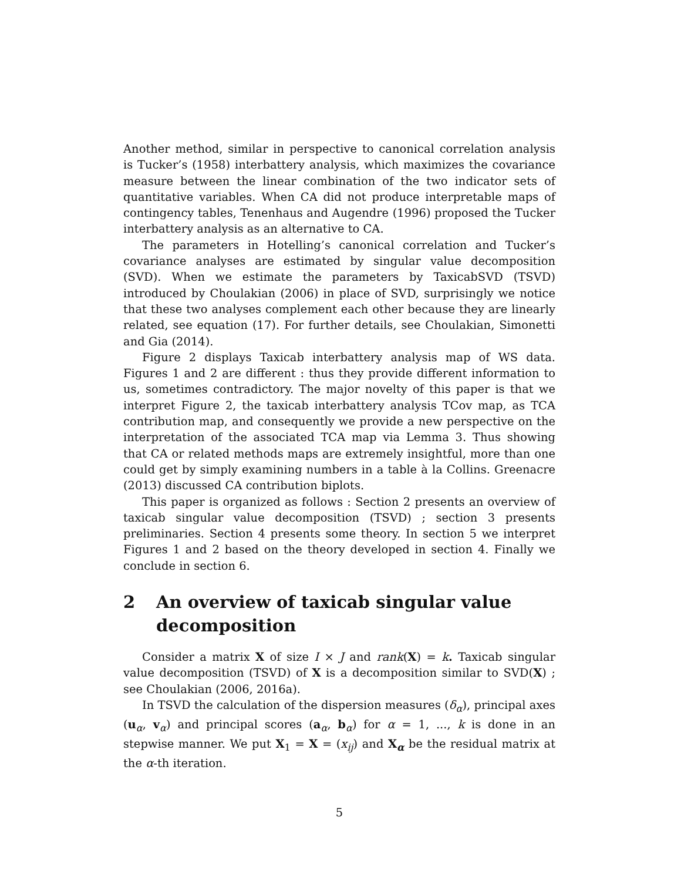Another method, similar in perspective to canonical correlation analysis is Tucker’s (1958) interbattery analysis, which maximizes the covariance measure between the linear combination of the two indicator sets of quantitative variables. When CA did not produce interpretable maps of contingency tables, Tenenhaus and Augendre (1996) proposed the Tucker interbattery analysis as an alternative to CA.
The parameters in Hotelling’s canonical correlation and Tucker’s covariance analyses are estimated by singular value decomposition (SVD). When we estimate the parameters by TaxicabSVD (TSVD) introduced by Choulakian (2006) in place of SVD, surprisingly we notice that these two analyses complement each other because they are linearly related, see equation (17). For further details, see Choulakian, Simonetti and Gia (2014).
Figure 2 displays Taxicab interbattery analysis map of WS data. Figures 1 and 2 are different : thus they provide different information to us, sometimes contradictory. The major novelty of this paper is that we interpret Figure 2, the taxicab interbattery analysis TCov map, as TCA contribution map, and consequently we provide a new perspective on the interpretation of the associated TCA map via Lemma 3. Thus showing that CA or related methods maps are extremely insightful, more than one could get by simply examining numbers in a table à la Collins. Greenacre (2013) discussed CA contribution biplots.
This paper is organized as follows : Section 2 presents an overview of taxicab singular value decomposition (TSVD) ; section 3 presents preliminaries. Section 4 presents some theory. In section 5 we interpret Figures 1 and 2 based on the theory developed in section 4. Finally we conclude in section 6.
2 An overview of taxicab singular value decomposition
Consider a matrix X of size I × J and rank(X) = k. Taxicab singular value decomposition (TSVD) of X is a decomposition similar to SVD(X) ; see Choulakian (2006, 2016a).
In TSVD the calculation of the dispersion measures (δ<sub>α</sub>), principal axes (u<sub>α</sub>, v<sub>α</sub>) and principal scores (a<sub>α</sub>, b<sub>α</sub>) for α = 1, ..., k is done in an stepwise manner. We put X<sub>1</sub> = X = (x<sub>ij</sub>) and X<sub>α</sub> be the residual matrix at the α-th iteration.
5